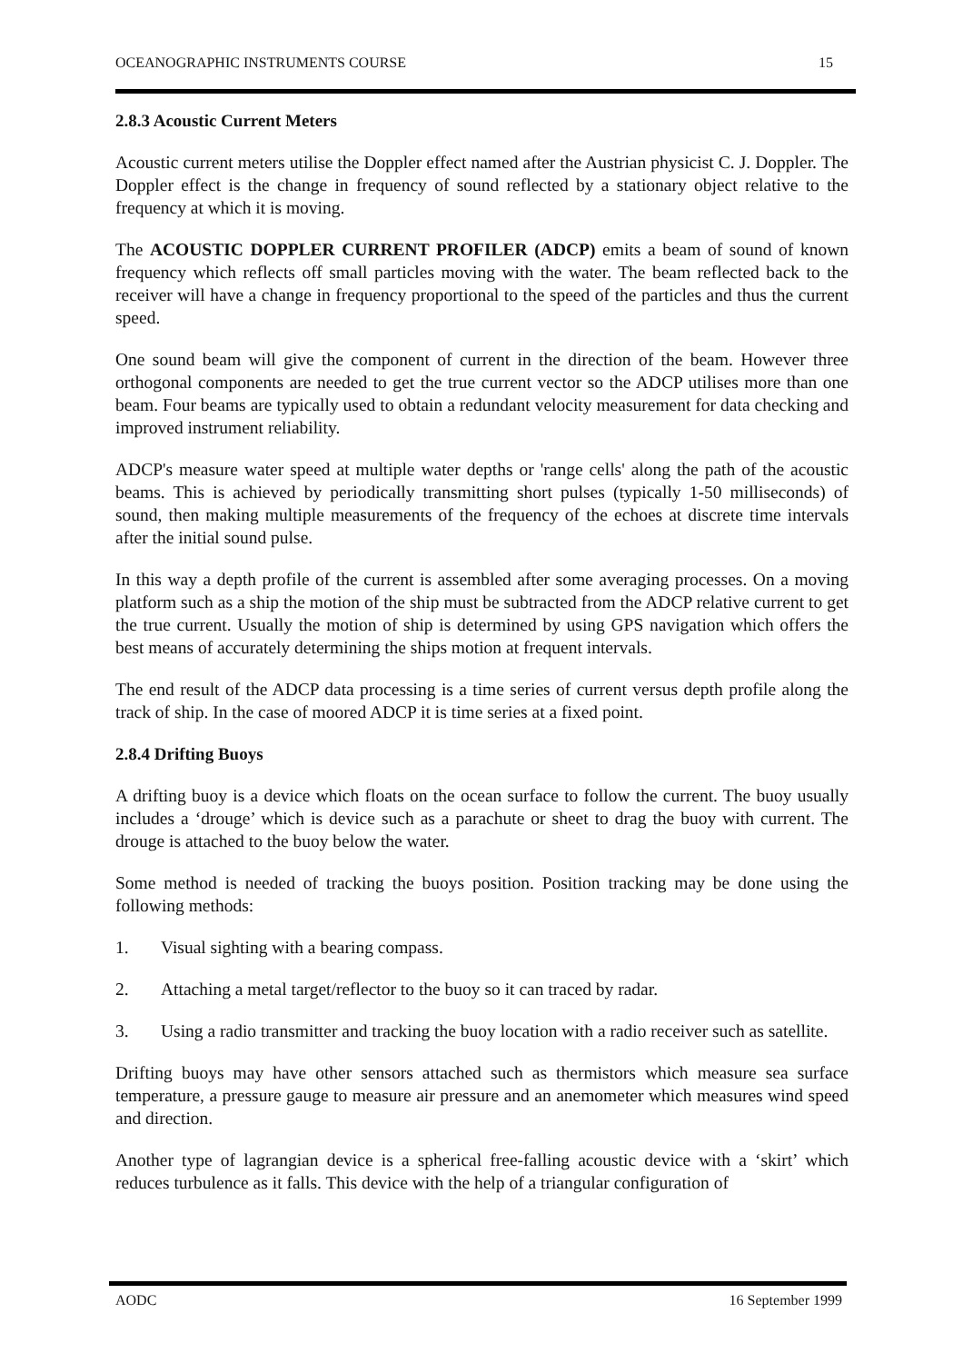OCEANOGRAPHIC INSTRUMENTS COURSE 15
2.8.3 Acoustic Current Meters
Acoustic current meters utilise the Doppler effect named after the Austrian physicist C. J. Doppler. The Doppler effect is the change in frequency of sound reflected by a stationary object relative to the frequency at which it is moving.
The ACOUSTIC DOPPLER CURRENT PROFILER (ADCP) emits a beam of sound of known frequency which reflects off small particles moving with the water. The beam reflected back to the receiver will have a change in frequency proportional to the speed of the particles and thus the current speed.
One sound beam will give the component of current in the direction of the beam. However three orthogonal components are needed to get the true current vector so the ADCP utilises more than one beam. Four beams are typically used to obtain a redundant velocity measurement for data checking and improved instrument reliability.
ADCP's measure water speed at multiple water depths or 'range cells' along the path of the acoustic beams. This is achieved by periodically transmitting short pulses (typically 1-50 milliseconds) of sound, then making multiple measurements of the frequency of the echoes at discrete time intervals after the initial sound pulse.
In this way a depth profile of the current is assembled after some averaging processes. On a moving platform such as a ship the motion of the ship must be subtracted from the ADCP relative current to get the true current. Usually the motion of ship is determined by using GPS navigation which offers the best means of accurately determining the ships motion at frequent intervals.
The end result of the ADCP data processing is a time series of current versus depth profile along the track of ship. In the case of moored ADCP it is time series at a fixed point.
2.8.4 Drifting Buoys
A drifting buoy is a device which floats on the ocean surface to follow the current. The buoy usually includes a ‘drouge’ which is device such as a parachute or sheet to drag the buoy with current. The drouge is attached to the buoy below the water.
Some method is needed of tracking the buoys position. Position tracking may be done using the following methods:
1. Visual sighting with a bearing compass.
2. Attaching a metal target/reflector to the buoy so it can traced by radar.
3. Using a radio transmitter and tracking the buoy location with a radio receiver such as satellite.
Drifting buoys may have other sensors attached such as thermistors which measure sea surface temperature, a pressure gauge to measure air pressure and an anemometer which measures wind speed and direction.
Another type of lagrangian device is a spherical free-falling acoustic device with a ‘skirt’ which reduces turbulence as it falls. This device with the help of a triangular configuration of
AODC 16 September 1999